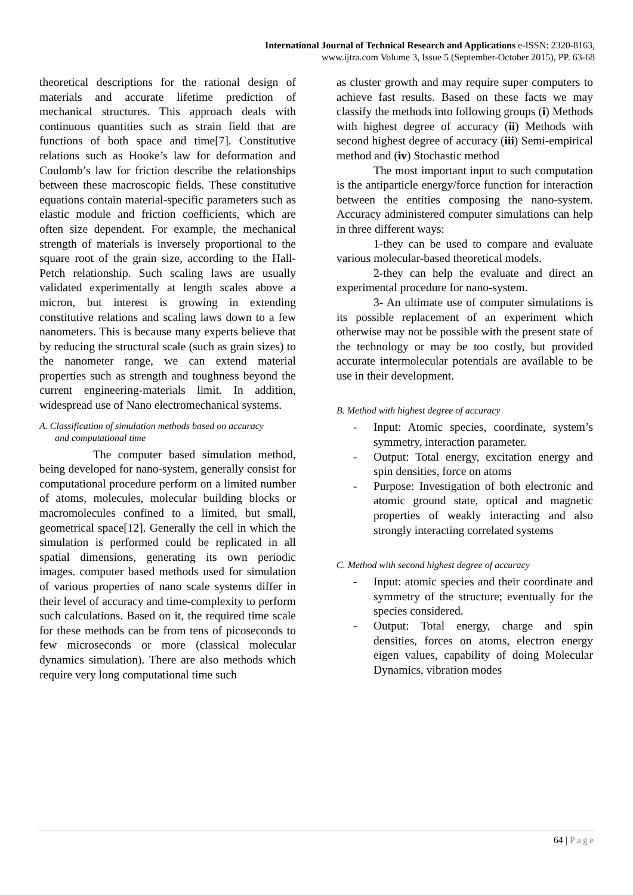International Journal of Technical Research and Applications e-ISSN: 2320-8163,
www.ijtra.com Volume 3, Issue 5 (September-October 2015), PP. 63-68
theoretical descriptions for the rational design of materials and accurate lifetime prediction of mechanical structures. This approach deals with continuous quantities such as strain field that are functions of both space and time[7]. Constitutive relations such as Hooke’s law for deformation and Coulomb’s law for friction describe the relationships between these macroscopic fields. These constitutive equations contain material-specific parameters such as elastic module and friction coefficients, which are often size dependent. For example, the mechanical strength of materials is inversely proportional to the square root of the grain size, according to the Hall-Petch relationship. Such scaling laws are usually validated experimentally at length scales above a micron, but interest is growing in extending constitutive relations and scaling laws down to a few nanometers. This is because many experts believe that by reducing the structural scale (such as grain sizes) to the nanometer range, we can extend material properties such as strength and toughness beyond the current engineering-materials limit. In addition, widespread use of Nano electromechanical systems.
A. Classification of simulation methods based on accuracy
and computational time
The computer based simulation method, being developed for nano-system, generally consist for computational procedure perform on a limited number of atoms, molecules, molecular building blocks or macromolecules confined to a limited, but small, geometrical space[12]. Generally the cell in which the simulation is performed could be replicated in all spatial dimensions, generating its own periodic images. computer based methods used for simulation of various properties of nano scale systems differ in their level of accuracy and time-complexity to perform such calculations. Based on it, the required time scale for these methods can be from tens of picoseconds to few microseconds or more (classical molecular dynamics simulation). There are also methods which require very long computational time such
as cluster growth and may require super computers to achieve fast results. Based on these facts we may classify the methods into following groups (i) Methods with highest degree of accuracy (ii) Methods with second highest degree of accuracy (iii) Semi-empirical method and (iv) Stochastic method
The most important input to such computation is the antiparticle energy/force function for interaction between the entities composing the nano-system. Accuracy administered computer simulations can help in three different ways:
1-they can be used to compare and evaluate various molecular-based theoretical models.
2-they can help the evaluate and direct an experimental procedure for nano-system.
3- An ultimate use of computer simulations is its possible replacement of an experiment which otherwise may not be possible with the present state of the technology or may be too costly, but provided accurate intermolecular potentials are available to be use in their development.
B. Method with highest degree of accuracy
- Input: Atomic species, coordinate, system’s symmetry, interaction parameter.
- Output: Total energy, excitation energy and spin densities, force on atoms
- Purpose: Investigation of both electronic and atomic ground state, optical and magnetic properties of weakly interacting and also strongly interacting correlated systems
C. Method with second highest degree of accuracy
- Input: atomic species and their coordinate and symmetry of the structure; eventually for the species considered.
- Output: Total energy, charge and spin densities, forces on atoms, electron energy eigen values, capability of doing Molecular Dynamics, vibration modes
64 | Page